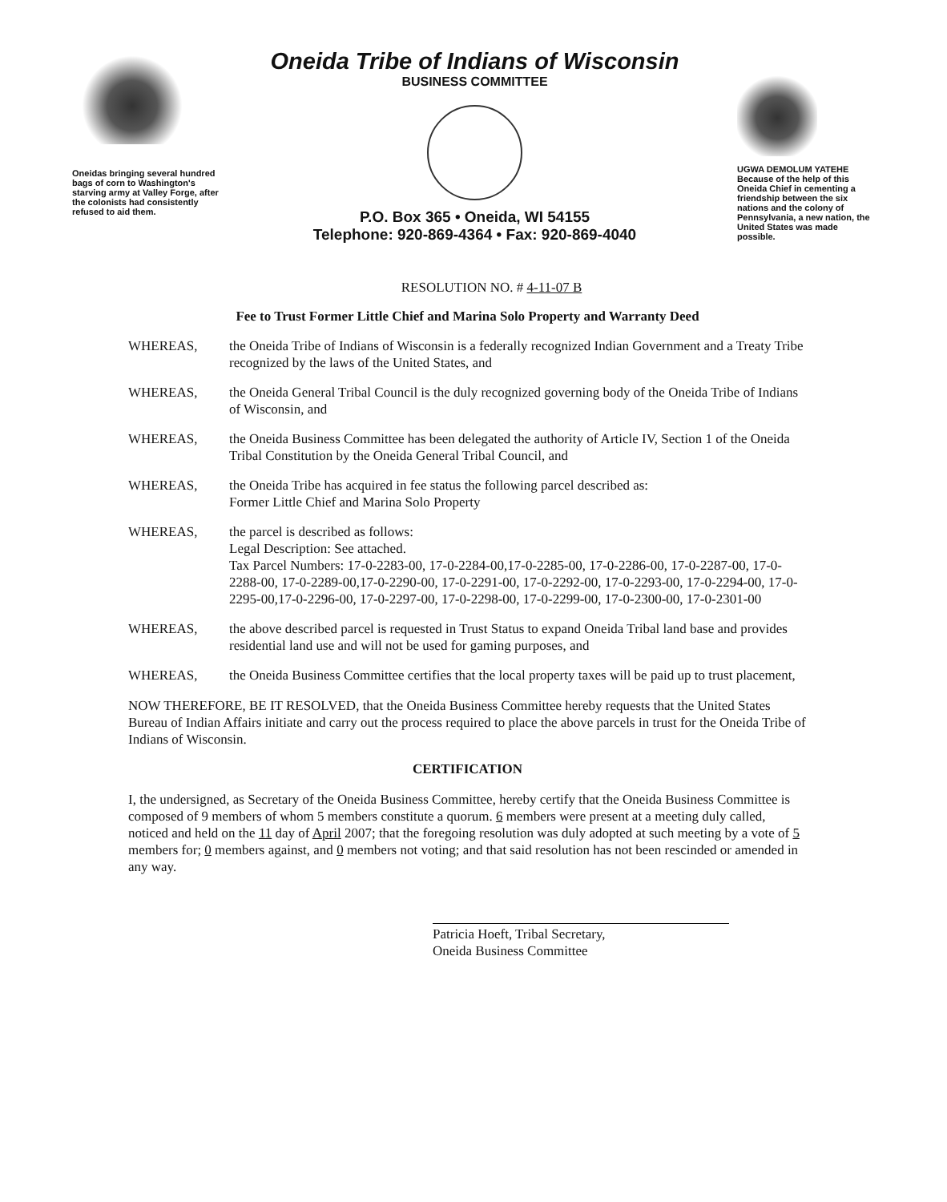Oneidas bringing several hundred bags of corn to Washington's starving army at Valley Forge, after the colonists had consistently refused to aid them.
Oneida Tribe of Indians of Wisconsin
BUSINESS COMMITTEE
P.O. Box 365 • Oneida, WI 54155
Telephone: 920-869-4364 • Fax: 920-869-4040
UGWA DEMOLUM YATEHE
Because of the help of this Oneida Chief in cementing a friendship between the six nations and the colony of Pennsylvania, a new nation, the United States was made possible.
RESOLUTION NO. # 4-11-07 B
Fee to Trust Former Little Chief and Marina Solo Property and Warranty Deed
WHEREAS, the Oneida Tribe of Indians of Wisconsin is a federally recognized Indian Government and a Treaty Tribe recognized by the laws of the United States, and
WHEREAS, the Oneida General Tribal Council is the duly recognized governing body of the Oneida Tribe of Indians of Wisconsin, and
WHEREAS, the Oneida Business Committee has been delegated the authority of Article IV, Section 1 of the Oneida Tribal Constitution by the Oneida General Tribal Council, and
WHEREAS, the Oneida Tribe has acquired in fee status the following parcel described as:
Former Little Chief and Marina Solo Property
WHEREAS, the parcel is described as follows:
Legal Description: See attached.
Tax Parcel Numbers: 17-0-2283-00, 17-0-2284-00,17-0-2285-00, 17-0-2286-00, 17-0-2287-00, 17-0-2288-00, 17-0-2289-00,17-0-2290-00, 17-0-2291-00, 17-0-2292-00, 17-0-2293-00, 17-0-2294-00, 17-0-2295-00,17-0-2296-00, 17-0-2297-00, 17-0-2298-00, 17-0-2299-00, 17-0-2300-00, 17-0-2301-00
WHEREAS, the above described parcel is requested in Trust Status to expand Oneida Tribal land base and provides residential land use and will not be used for gaming purposes, and
WHEREAS, the Oneida Business Committee certifies that the local property taxes will be paid up to trust placement,
NOW THEREFORE, BE IT RESOLVED, that the Oneida Business Committee hereby requests that the United States Bureau of Indian Affairs initiate and carry out the process required to place the above parcels in trust for the Oneida Tribe of Indians of Wisconsin.
CERTIFICATION
I, the undersigned, as Secretary of the Oneida Business Committee, hereby certify that the Oneida Business Committee is composed of 9 members of whom 5 members constitute a quorum. 6 members were present at a meeting duly called, noticed and held on the 11 day of April 2007; that the foregoing resolution was duly adopted at such meeting by a vote of 5 members for; 0 members against, and 0 members not voting; and that said resolution has not been rescinded or amended in any way.
Patricia Hoeft, Tribal Secretary,
Oneida Business Committee